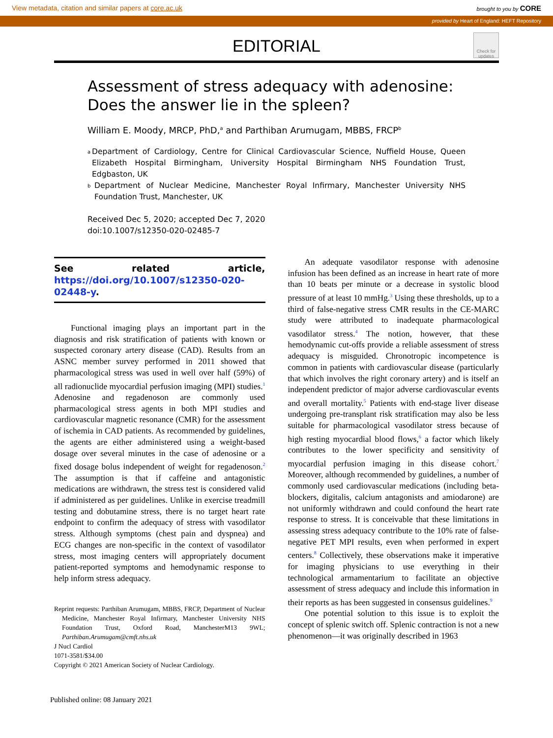View metadata, citation and similar papers at core.ac.uk brought to you by CORE
provided by Heart of England: HEFT Repository
EDITORIAL
Check for updates
Assessment of stress adequacy with adenosine: Does the answer lie in the spleen?
William E. Moody, MRCP, PhD,<sup>a</sup> and Parthiban Arumugam, MBBS, FRCP<sup>b</sup>
a Department of Cardiology, Centre for Clinical Cardiovascular Science, Nuffield House, Queen Elizabeth Hospital Birmingham, University Hospital Birmingham NHS Foundation Trust, Edgbaston, UK
b Department of Nuclear Medicine, Manchester Royal Infirmary, Manchester University NHS Foundation Trust, Manchester, UK
Received Dec 5, 2020; accepted Dec 7, 2020
doi:10.1007/s12350-020-02485-7
See related article, https://doi.org/10.1007/s12350-020-02448-y.
Functional imaging plays an important part in the diagnosis and risk stratification of patients with known or suspected coronary artery disease (CAD). Results from an ASNC member survey performed in 2011 showed that pharmacological stress was used in well over half (59%) of all radionuclide myocardial perfusion imaging (MPI) studies.<sup>1</sup> Adenosine and regadenoson are commonly used pharmacological stress agents in both MPI studies and cardiovascular magnetic resonance (CMR) for the assessment of ischemia in CAD patients. As recommended by guidelines, the agents are either administered using a weight-based dosage over several minutes in the case of adenosine or a fixed dosage bolus independent of weight for regadenoson.<sup>2</sup> The assumption is that if caffeine and antagonistic medications are withdrawn, the stress test is considered valid if administered as per guidelines. Unlike in exercise treadmill testing and dobutamine stress, there is no target heart rate endpoint to confirm the adequacy of stress with vasodilator stress. Although symptoms (chest pain and dyspnea) and ECG changes are non-specific in the context of vasodilator stress, most imaging centers will appropriately document patient-reported symptoms and hemodynamic response to help inform stress adequacy.
Reprint requests: Parthiban Arumugam, MBBS, FRCP, Department of Nuclear Medicine, Manchester Royal Infirmary, Manchester University NHS Foundation Trust, Oxford Road, ManchesterM13 9WL; Parthiban.Arumugam@cmft.nhs.uk
J Nucl Cardiol
1071-3581/$34.00
Copyright © 2021 American Society of Nuclear Cardiology.
Published online: 08 January 2021
An adequate vasodilator response with adenosine infusion has been defined as an increase in heart rate of more than 10 beats per minute or a decrease in systolic blood pressure of at least 10 mmHg.<sup>3</sup> Using these thresholds, up to a third of false-negative stress CMR results in the CE-MARC study were attributed to inadequate pharmacological vasodilator stress.<sup>4</sup> The notion, however, that these hemodynamic cut-offs provide a reliable assessment of stress adequacy is misguided. Chronotropic incompetence is common in patients with cardiovascular disease (particularly that which involves the right coronary artery) and is itself an independent predictor of major adverse cardiovascular events and overall mortality.<sup>5</sup> Patients with end-stage liver disease undergoing pre-transplant risk stratification may also be less suitable for pharmacological vasodilator stress because of high resting myocardial blood flows,<sup>6</sup> a factor which likely contributes to the lower specificity and sensitivity of myocardial perfusion imaging in this disease cohort.<sup>7</sup> Moreover, although recommended by guidelines, a number of commonly used cardiovascular medications (including beta-blockers, digitalis, calcium antagonists and amiodarone) are not uniformly withdrawn and could confound the heart rate response to stress. It is conceivable that these limitations in assessing stress adequacy contribute to the 10% rate of false-negative PET MPI results, even when performed in expert centers.<sup>8</sup> Collectively, these observations make it imperative for imaging physicians to use everything in their technological armamentarium to facilitate an objective assessment of stress adequacy and include this information in their reports as has been suggested in consensus guidelines.<sup>9</sup>
One potential solution to this issue is to exploit the concept of splenic switch off. Splenic contraction is not a new phenomenon—it was originally described in 1963